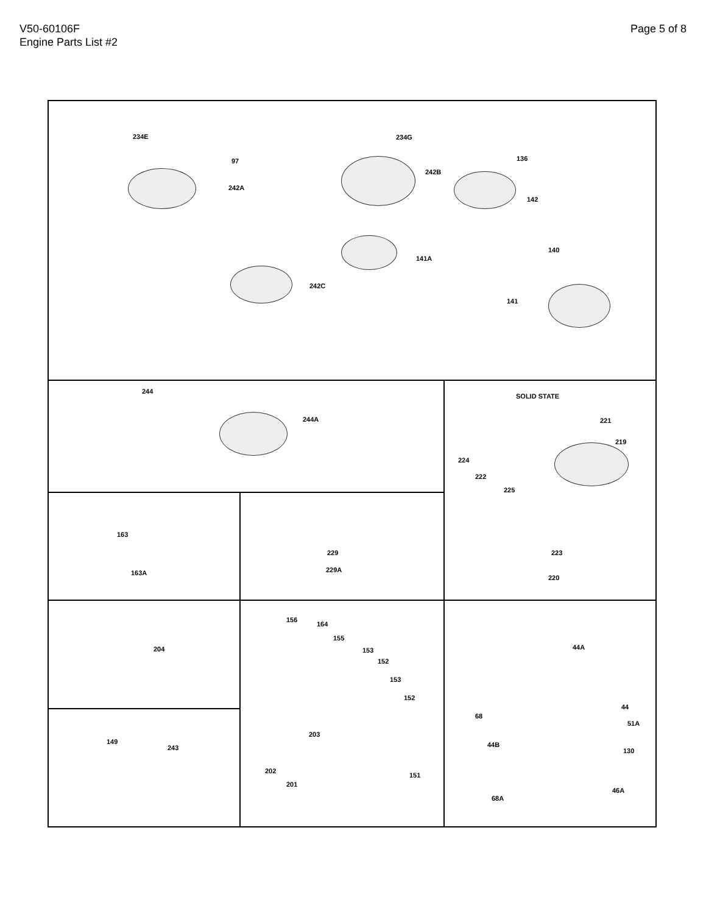V50-60106F
Engine Parts List #2
Page 5 of 8
234E
97
242A
234G
242B
136
142
141A
140
242C
141
244
244A
SOLID STATE
221
219
224
222
225
223
220
163
163A
229
229A
204
156
164
155
153
152
153
152
203
202
201
151
149
243
44A
68
44
51A
44B
130
46A
68A